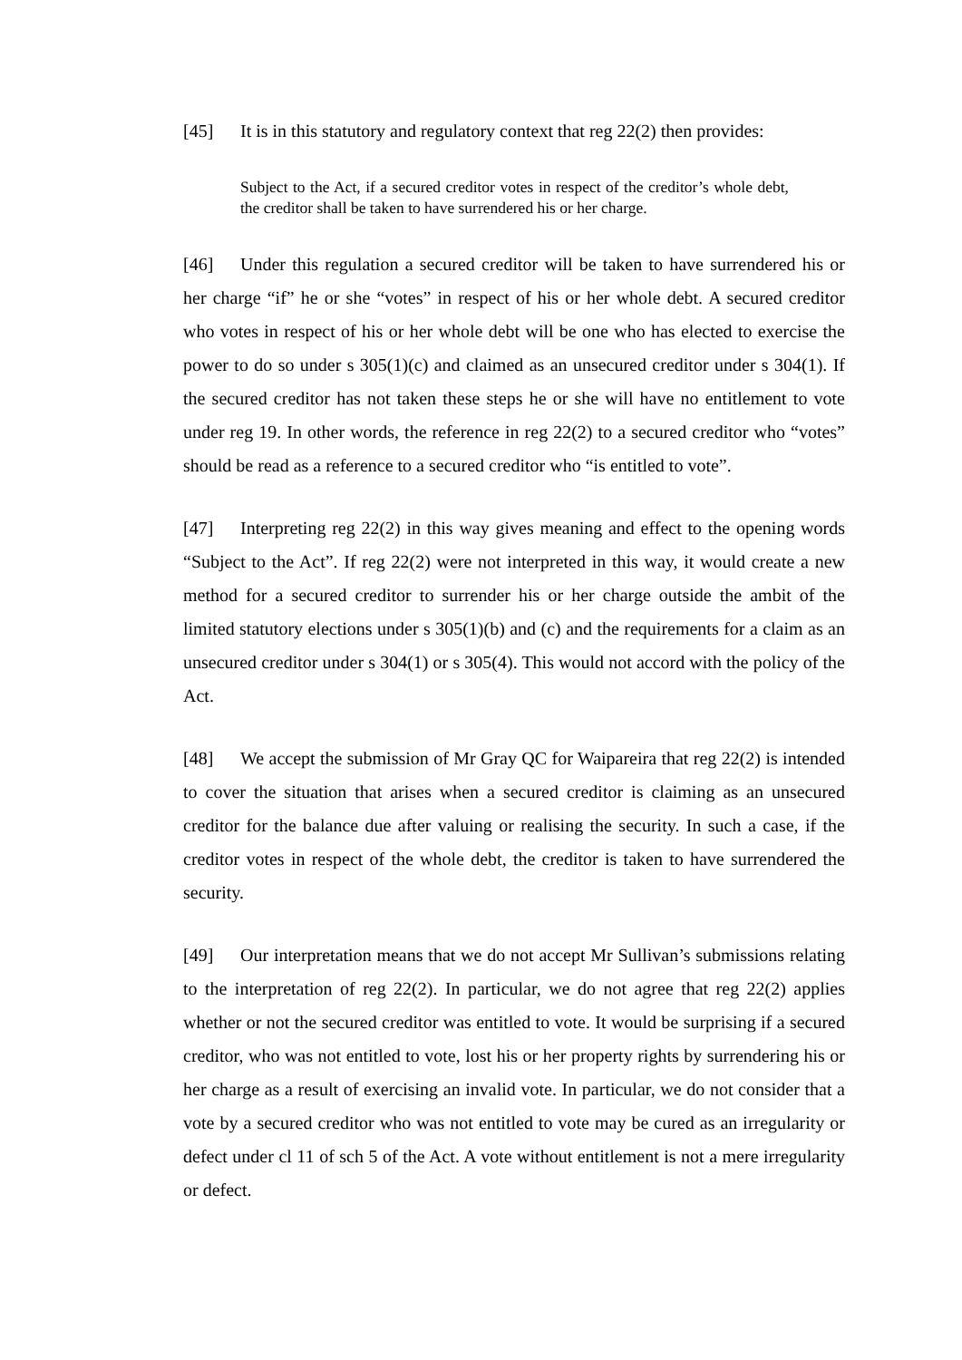[45] It is in this statutory and regulatory context that reg 22(2) then provides:
Subject to the Act, if a secured creditor votes in respect of the creditor’s whole debt, the creditor shall be taken to have surrendered his or her charge.
[46] Under this regulation a secured creditor will be taken to have surrendered his or her charge “if” he or she “votes” in respect of his or her whole debt. A secured creditor who votes in respect of his or her whole debt will be one who has elected to exercise the power to do so under s 305(1)(c) and claimed as an unsecured creditor under s 304(1). If the secured creditor has not taken these steps he or she will have no entitlement to vote under reg 19. In other words, the reference in reg 22(2) to a secured creditor who “votes” should be read as a reference to a secured creditor who “is entitled to vote”.
[47] Interpreting reg 22(2) in this way gives meaning and effect to the opening words “Subject to the Act”. If reg 22(2) were not interpreted in this way, it would create a new method for a secured creditor to surrender his or her charge outside the ambit of the limited statutory elections under s 305(1)(b) and (c) and the requirements for a claim as an unsecured creditor under s 304(1) or s 305(4). This would not accord with the policy of the Act.
[48] We accept the submission of Mr Gray QC for Waipareira that reg 22(2) is intended to cover the situation that arises when a secured creditor is claiming as an unsecured creditor for the balance due after valuing or realising the security. In such a case, if the creditor votes in respect of the whole debt, the creditor is taken to have surrendered the security.
[49] Our interpretation means that we do not accept Mr Sullivan’s submissions relating to the interpretation of reg 22(2). In particular, we do not agree that reg 22(2) applies whether or not the secured creditor was entitled to vote. It would be surprising if a secured creditor, who was not entitled to vote, lost his or her property rights by surrendering his or her charge as a result of exercising an invalid vote. In particular, we do not consider that a vote by a secured creditor who was not entitled to vote may be cured as an irregularity or defect under cl 11 of sch 5 of the Act. A vote without entitlement is not a mere irregularity or defect.